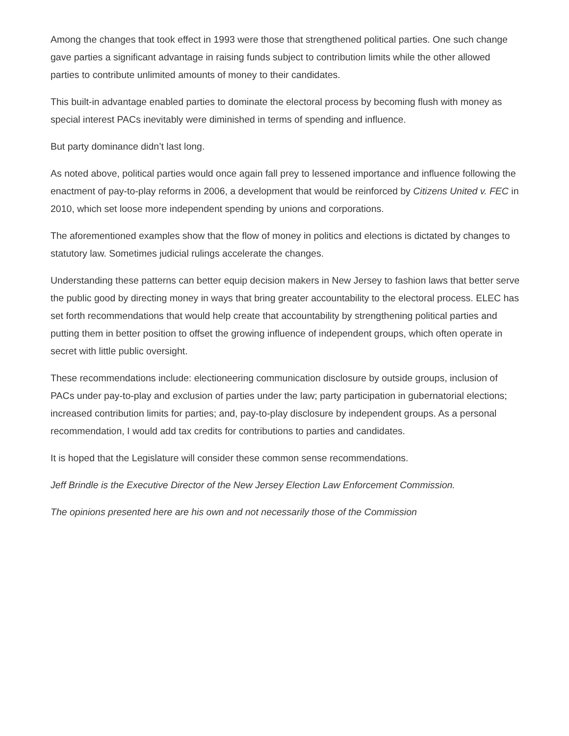Among the changes that took effect in 1993 were those that strengthened political parties. One such change gave parties a significant advantage in raising funds subject to contribution limits while the other allowed parties to contribute unlimited amounts of money to their candidates.
This built-in advantage enabled parties to dominate the electoral process by becoming flush with money as special interest PACs inevitably were diminished in terms of spending and influence.
But party dominance didn’t last long.
As noted above, political parties would once again fall prey to lessened importance and influence following the enactment of pay-to-play reforms in 2006, a development that would be reinforced by Citizens United v. FEC in 2010, which set loose more independent spending by unions and corporations.
The aforementioned examples show that the flow of money in politics and elections is dictated by changes to statutory law. Sometimes judicial rulings accelerate the changes.
Understanding these patterns can better equip decision makers in New Jersey to fashion laws that better serve the public good by directing money in ways that bring greater accountability to the electoral process. ELEC has set forth recommendations that would help create that accountability by strengthening political parties and putting them in better position to offset the growing influence of independent groups, which often operate in secret with little public oversight.
These recommendations include: electioneering communication disclosure by outside groups, inclusion of PACs under pay-to-play and exclusion of parties under the law; party participation in gubernatorial elections; increased contribution limits for parties; and, pay-to-play disclosure by independent groups. As a personal recommendation, I would add tax credits for contributions to parties and candidates.
It is hoped that the Legislature will consider these common sense recommendations.
Jeff Brindle is the Executive Director of the New Jersey Election Law Enforcement Commission.
The opinions presented here are his own and not necessarily those of the Commission